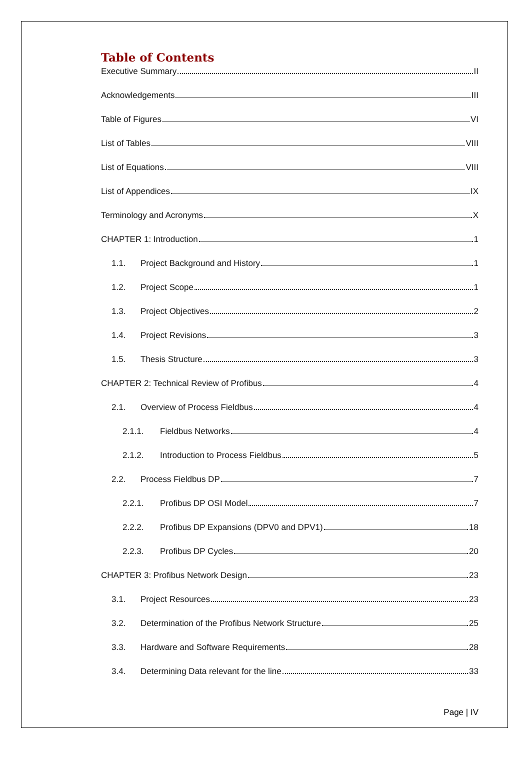Table of Contents
Executive Summary II
Acknowledgements III
Table of Figures VI
List of Tables VIII
List of Equations VIII
List of Appendices IX
Terminology and Acronyms X
CHAPTER 1: Introduction 1
1.1. Project Background and History 1
1.2. Project Scope 1
1.3. Project Objectives 2
1.4. Project Revisions 3
1.5. Thesis Structure 3
CHAPTER 2: Technical Review of Profibus 4
2.1. Overview of Process Fieldbus 4
2.1.1. Fieldbus Networks 4
2.1.2. Introduction to Process Fieldbus 5
2.2. Process Fieldbus DP 7
2.2.1. Profibus DP OSI Model 7
2.2.2. Profibus DP Expansions (DPV0 and DPV1) 18
2.2.3. Profibus DP Cycles 20
CHAPTER 3: Profibus Network Design 23
3.1. Project Resources 23
3.2. Determination of the Profibus Network Structure 25
3.3. Hardware and Software Requirements 28
3.4. Determining Data relevant for the line 33
Page | IV